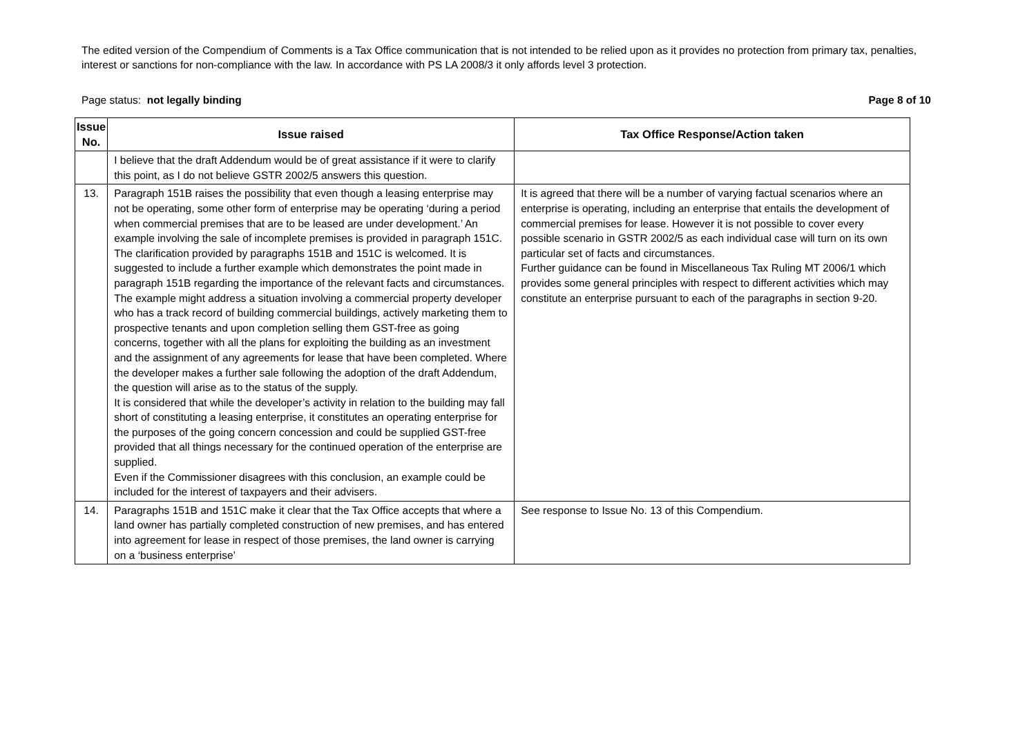The edited version of the Compendium of Comments is a Tax Office communication that is not intended to be relied upon as it provides no protection from primary tax, penalties, interest or sanctions for non-compliance with the law. In accordance with PS LA 2008/3 it only affords level 3 protection.
Page status: not legally binding Page 8 of 10
| Issue No. | Issue raised | Tax Office Response/Action taken |
| --- | --- | --- |
| | I believe that the draft Addendum would be of great assistance if it were to clarify this point, as I do not believe GSTR 2002/5 answers this question. | |
| 13. | Paragraph 151B raises the possibility that even though a leasing enterprise may not be operating, some other form of enterprise may be operating ‘during a period when commercial premises that are to be leased are under development.’ An example involving the sale of incomplete premises is provided in paragraph 151C. The clarification provided by paragraphs 151B and 151C is welcomed. It is suggested to include a further example which demonstrates the point made in paragraph 151B regarding the importance of the relevant facts and circumstances. The example might address a situation involving a commercial property developer who has a track record of building commercial buildings, actively marketing them to prospective tenants and upon completion selling them GST-free as going concerns, together with all the plans for exploiting the building as an investment and the assignment of any agreements for lease that have been completed. Where the developer makes a further sale following the adoption of the draft Addendum, the question will arise as to the status of the supply. It is considered that while the developer’s activity in relation to the building may fall short of constituting a leasing enterprise, it constitutes an operating enterprise for the purposes of the going concern concession and could be supplied GST-free provided that all things necessary for the continued operation of the enterprise are supplied. Even if the Commissioner disagrees with this conclusion, an example could be included for the interest of taxpayers and their advisers. | It is agreed that there will be a number of varying factual scenarios where an enterprise is operating, including an enterprise that entails the development of commercial premises for lease. However it is not possible to cover every possible scenario in GSTR 2002/5 as each individual case will turn on its own particular set of facts and circumstances. Further guidance can be found in Miscellaneous Tax Ruling MT 2006/1 which provides some general principles with respect to different activities which may constitute an enterprise pursuant to each of the paragraphs in section 9-20. |
| 14. | Paragraphs 151B and 151C make it clear that the Tax Office accepts that where a land owner has partially completed construction of new premises, and has entered into agreement for lease in respect of those premises, the land owner is carrying on a ‘business enterprise’ | See response to Issue No. 13 of this Compendium. |